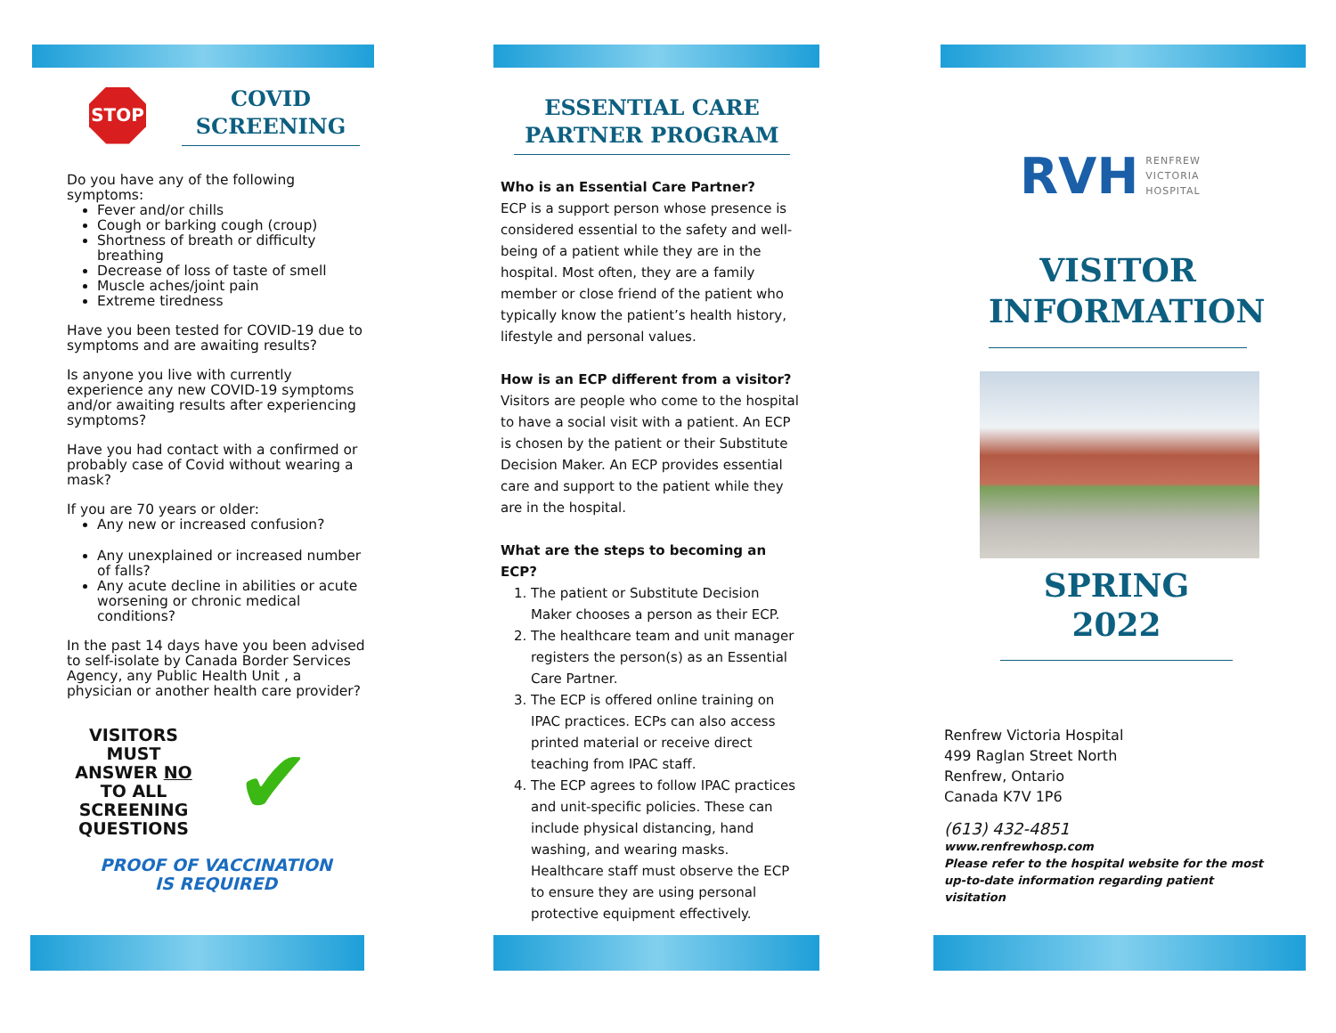STOP
COVID SCREENING
Do you have any of the following symptoms:
Fever and/or chills
Cough or barking cough (croup)
Shortness of breath or difficulty breathing
Decrease of loss of taste of smell
Muscle aches/joint pain
Extreme tiredness
Have you been tested for COVID-19 due to symptoms and are awaiting results?
Is anyone you live with currently experience any new COVID-19 symptoms and/or awaiting results after experiencing symptoms?
Have you had contact with a confirmed or probably case of Covid without wearing a mask?
If you are 70 years or older:
Any new or increased confusion?
Any unexplained or increased number of falls?
Any acute decline in abilities or acute worsening or chronic medical conditions?
In the past 14 days have you been advised to self-isolate by Canada Border Services Agency, any Public Health Unit , a physician or another health care provider?
VISITORS MUST ANSWER NO TO ALL SCREENING QUESTIONS
✔
PROOF OF VACCINATION
IS REQUIRED
ESSENTIAL CARE PARTNER PROGRAM
Who is an Essential Care Partner?
ECP is a support person whose presence is considered essential to the safety and well-being of a patient while they are in the hospital. Most often, they are a family member or close friend of the patient who typically know the patient’s health history, lifestyle and personal values.
How is an ECP different from a visitor?
Visitors are people who come to the hospital to have a social visit with a patient. An ECP is chosen by the patient or their Substitute Decision Maker. An ECP provides essential care and support to the patient while they are in the hospital.
What are the steps to becoming an ECP?
1. The patient or Substitute Decision Maker chooses a person as their ECP.
2. The healthcare team and unit manager registers the person(s) as an Essential Care Partner.
3. The ECP is offered online training on IPAC practices. ECPs can also access printed material or receive direct teaching from IPAC staff.
4. The ECP agrees to follow IPAC practices and unit-specific policies. These can include physical distancing, hand washing, and wearing masks. Healthcare staff must observe the ECP to ensure they are using personal protective equipment effectively.
RVH RENFREW
VICTORIA
HOSPITAL
VISITOR INFORMATION
SPRING 2022
Renfrew Victoria Hospital
499 Raglan Street North
Renfrew, Ontario
Canada K7V 1P6
(613) 432-4851
www.renfrewhosp.com
Please refer to the hospital website for the most up-to-date information regarding patient visitation